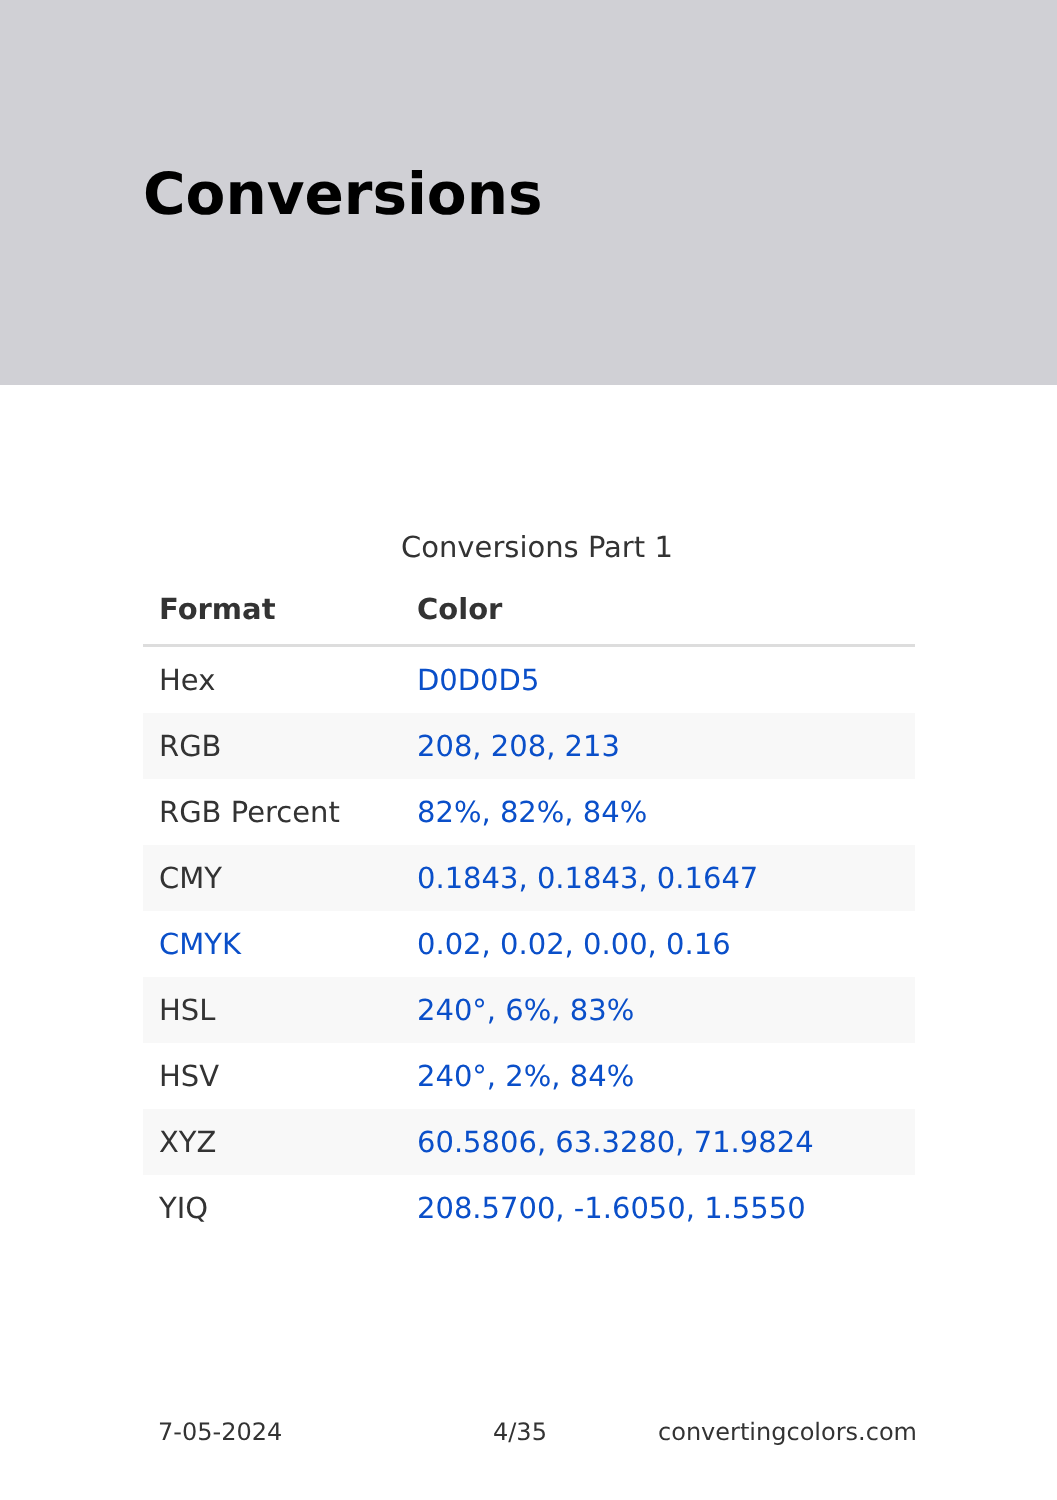Conversions
Conversions Part 1
| Format | Color |
| --- | --- |
| Hex | D0D0D5 |
| RGB | 208, 208, 213 |
| RGB Percent | 82%, 82%, 84% |
| CMY | 0.1843, 0.1843, 0.1647 |
| CMYK | 0.02, 0.02, 0.00, 0.16 |
| HSL | 240°, 6%, 83% |
| HSV | 240°, 2%, 84% |
| XYZ | 60.5806, 63.3280, 71.9824 |
| YIQ | 208.5700, -1.6050, 1.5550 |
7-05-2024 4/35 convertingcolors.com